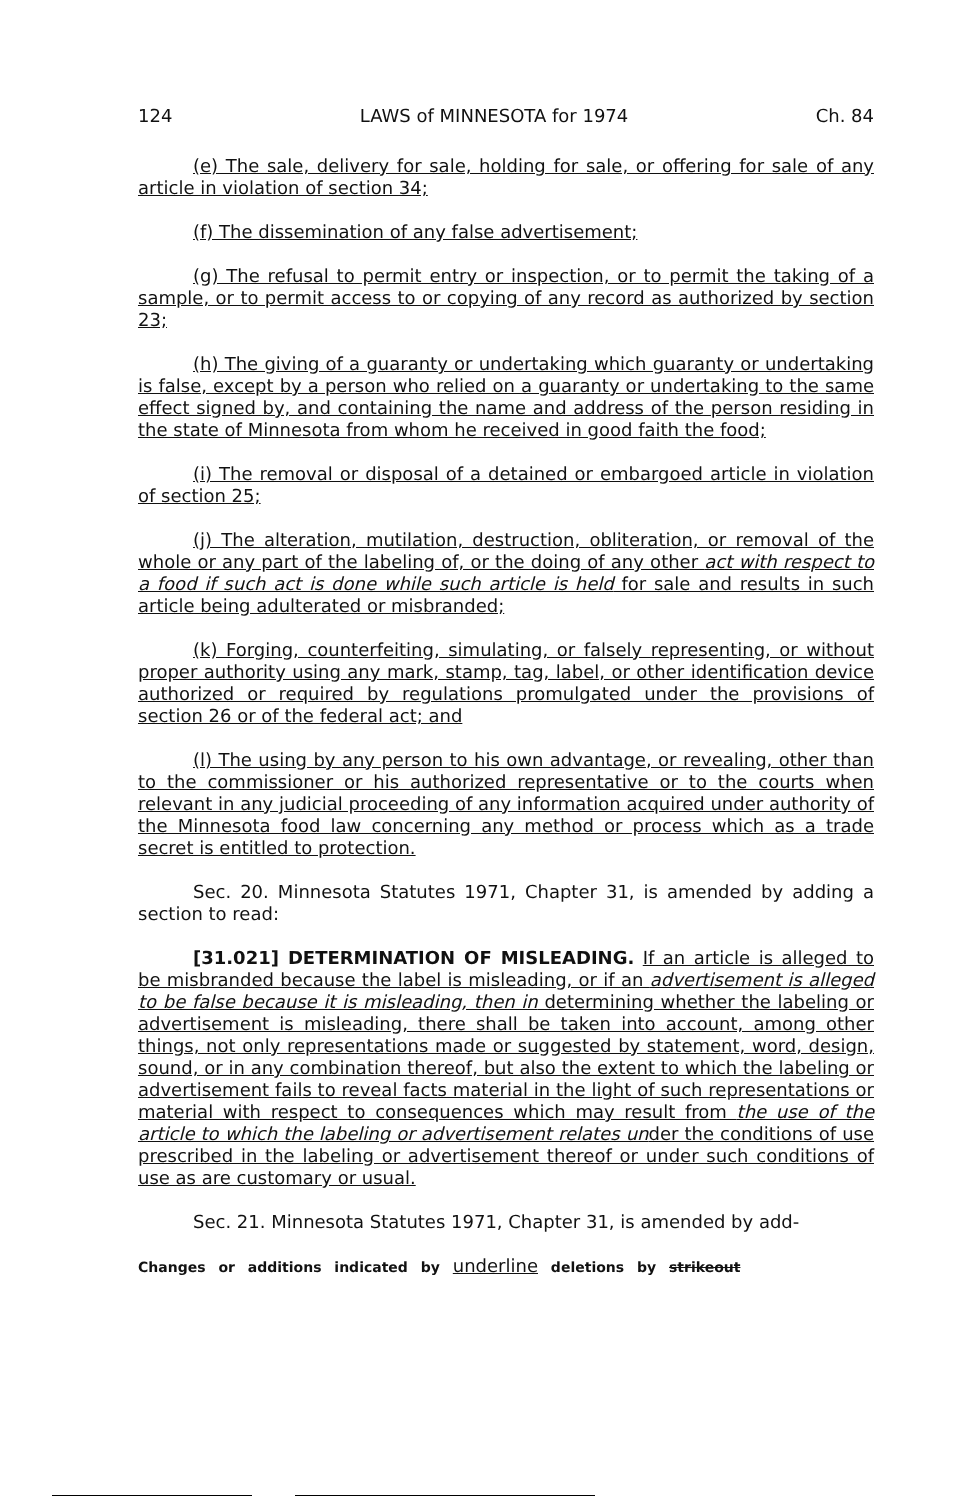124 LAWS of MINNESOTA for 1974 Ch. 84
(e) The sale, delivery for sale, holding for sale, or offering for sale of any article in violation of section 34;
(f) The dissemination of any false advertisement;
(g) The refusal to permit entry or inspection, or to permit the taking of a sample, or to permit access to or copying of any record as authorized by section 23;
(h) The giving of a guaranty or undertaking which guaranty or undertaking is false, except by a person who relied on a guaranty or undertaking to the same effect signed by, and containing the name and address of the person residing in the state of Minnesota from whom he received in good faith the food;
(i) The removal or disposal of a detained or embargoed article in violation of section 25;
(j) The alteration, mutilation, destruction, obliteration, or removal of the whole or any part of the labeling of, or the doing of any other act with respect to a food if such act is done while such article is held for sale and results in such article being adulterated or misbranded;
(k) Forging, counterfeiting, simulating, or falsely representing, or without proper authority using any mark, stamp, tag, label, or other identification device authorized or required by regulations promulgated under the provisions of section 26 or of the federal act; and
(l) The using by any person to his own advantage, or revealing, other than to the commissioner or his authorized representative or to the courts when relevant in any judicial proceeding of any information acquired under authority of the Minnesota food law concerning any method or process which as a trade secret is entitled to protection.
Sec. 20. Minnesota Statutes 1971, Chapter 31, is amended by adding a section to read:
[31.021] DETERMINATION OF MISLEADING. If an article is alleged to be misbranded because the label is misleading, or if an advertisement is alleged to be false because it is misleading, then in determining whether the labeling or advertisement is misleading, there shall be taken into account, among other things, not only representations made or suggested by statement, word, design, sound, or in any combination thereof, but also the extent to which the labeling or advertisement fails to reveal facts material in the light of such representations or material with respect to consequences which may result from the use of the article to which the labeling or advertisement relates under the conditions of use prescribed in the labeling or advertisement thereof or under such conditions of use as are customary or usual.
Sec. 21. Minnesota Statutes 1971, Chapter 31, is amended by add-
Changes or additions indicated by underline deletions by strikeout